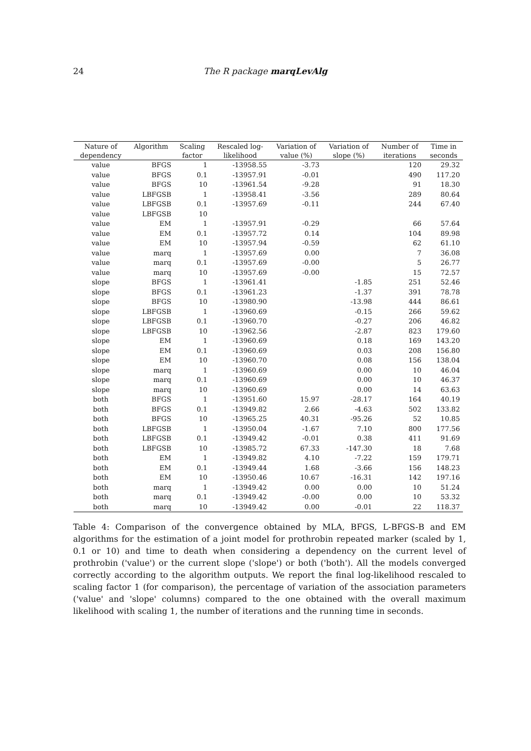24
The R package marqLevAlg
| Nature of | Algorithm | Scaling | Rescaled log- | Variation of | Variation of | Number of | Time in |
| --- | --- | --- | --- | --- | --- | --- | --- |
| dependency | | factor | likelihood | value (%) | slope (%) | iterations | seconds |
| value | BFGS | 1 | -13958.55 | -3.73 | | 120 | 29.32 |
| value | BFGS | 0.1 | -13957.91 | -0.01 | | 490 | 117.20 |
| value | BFGS | 10 | -13961.54 | -9.28 | | 91 | 18.30 |
| value | LBFGSB | 1 | -13958.41 | -3.56 | | 289 | 80.64 |
| value | LBFGSB | 0.1 | -13957.69 | -0.11 | | 244 | 67.40 |
| value | LBFGSB | 10 | | | | | |
| value | EM | 1 | -13957.91 | -0.29 | | 66 | 57.64 |
| value | EM | 0.1 | -13957.72 | 0.14 | | 104 | 89.98 |
| value | EM | 10 | -13957.94 | -0.59 | | 62 | 61.10 |
| value | marq | 1 | -13957.69 | 0.00 | | 7 | 36.08 |
| value | marq | 0.1 | -13957.69 | -0.00 | | 5 | 26.77 |
| value | marq | 10 | -13957.69 | -0.00 | | 15 | 72.57 |
| slope | BFGS | 1 | -13961.41 | | -1.85 | 251 | 52.46 |
| slope | BFGS | 0.1 | -13961.23 | | -1.37 | 391 | 78.78 |
| slope | BFGS | 10 | -13980.90 | | -13.98 | 444 | 86.61 |
| slope | LBFGSB | 1 | -13960.69 | | -0.15 | 266 | 59.62 |
| slope | LBFGSB | 0.1 | -13960.70 | | -0.27 | 206 | 46.82 |
| slope | LBFGSB | 10 | -13962.56 | | -2.87 | 823 | 179.60 |
| slope | EM | 1 | -13960.69 | | 0.18 | 169 | 143.20 |
| slope | EM | 0.1 | -13960.69 | | 0.03 | 208 | 156.80 |
| slope | EM | 10 | -13960.70 | | 0.08 | 156 | 138.04 |
| slope | marq | 1 | -13960.69 | | 0.00 | 10 | 46.04 |
| slope | marq | 0.1 | -13960.69 | | 0.00 | 10 | 46.37 |
| slope | marq | 10 | -13960.69 | | 0.00 | 14 | 63.63 |
| both | BFGS | 1 | -13951.60 | 15.97 | -28.17 | 164 | 40.19 |
| both | BFGS | 0.1 | -13949.82 | 2.66 | -4.63 | 502 | 133.82 |
| both | BFGS | 10 | -13965.25 | 40.31 | -95.26 | 52 | 10.85 |
| both | LBFGSB | 1 | -13950.04 | -1.67 | 7.10 | 800 | 177.56 |
| both | LBFGSB | 0.1 | -13949.42 | -0.01 | 0.38 | 411 | 91.69 |
| both | LBFGSB | 10 | -13985.72 | 67.33 | -147.30 | 18 | 7.68 |
| both | EM | 1 | -13949.82 | 4.10 | -7.22 | 159 | 179.71 |
| both | EM | 0.1 | -13949.44 | 1.68 | -3.66 | 156 | 148.23 |
| both | EM | 10 | -13950.46 | 10.67 | -16.31 | 142 | 197.16 |
| both | marq | 1 | -13949.42 | 0.00 | 0.00 | 10 | 51.24 |
| both | marq | 0.1 | -13949.42 | -0.00 | 0.00 | 10 | 53.32 |
| both | marq | 10 | -13949.42 | 0.00 | -0.01 | 22 | 118.37 |
Table 4: Comparison of the convergence obtained by MLA, BFGS, L-BFGS-B and EM algorithms for the estimation of a joint model for prothrobin repeated marker (scaled by 1, 0.1 or 10) and time to death when considering a dependency on the current level of prothrobin ('value') or the current slope ('slope') or both ('both'). All the models converged correctly according to the algorithm outputs. We report the final log-likelihood rescaled to scaling factor 1 (for comparison), the percentage of variation of the association parameters ('value' and 'slope' columns) compared to the one obtained with the overall maximum likelihood with scaling 1, the number of iterations and the running time in seconds.